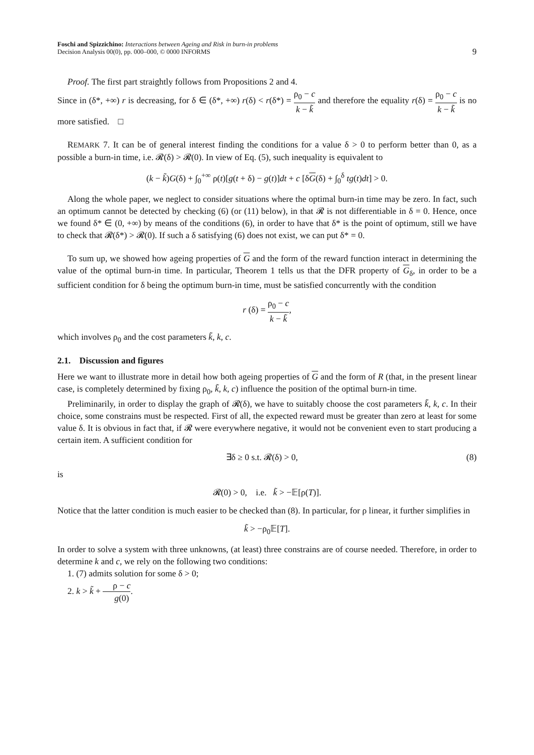Foschi and Spizzichino: Interactions between Ageing and Risk in burn-in problems
Decision Analysis 00(0), pp. 000–000, © 0000 INFORMS
9
Proof. The first part straightly follows from Propositions 2 and 4.
Since in (δ*, +∞) r is decreasing, for δ ∈ (δ*, +∞) r(δ) < r(δ*) = ρ<sub>0</sub> − c k − k̃ and therefore the equality r(δ) = ρ<sub>0</sub> − c k − k̃ is no more satisfied. □
REMARK 7. It can be of general interest finding the conditions for a value δ > 0 to perform better than 0, as a possible a burn-in time, i.e. 𝓡(δ) > 𝓡(0). In view of Eq. (5), such inequality is equivalent to
(k − k̃)G(δ) + ∫<sub>0</sub><sup>+∞</sup> ρ(t)[g(t + δ) − g(t)]dt + c [δG(δ) + ∫<sub>0</sub><sup>δ</sup> tg(t)dt] > 0.
Along the whole paper, we neglect to consider situations where the optimal burn-in time may be zero. In fact, such an optimum cannot be detected by checking (6) (or (11) below), in that 𝓡 is not differentiable in δ = 0. Hence, once we found δ* ∈ (0, +∞) by means of the conditions (6), in order to have that δ* is the point of optimum, still we have to check that 𝓡(δ*) > 𝓡(0). If such a δ satisfying (6) does not exist, we can put δ* = 0.
To sum up, we showed how ageing properties of G and the form of the reward function interact in determining the value of the optimal burn-in time. In particular, Theorem 1 tells us that the DFR property of G<sub>δ</sub>, in order to be a sufficient condition for δ being the optimum burn-in time, must be satisfied concurrently with the condition
r (δ) = ρ<sub>0</sub> − c k − k̃,
which involves ρ<sub>0</sub> and the cost parameters k̃, k, c.
2.1. Discussion and figures
Here we want to illustrate more in detail how both ageing properties of G and the form of R (that, in the present linear case, is completely determined by fixing ρ<sub>0</sub>, k̃, k, c) influence the position of the optimal burn-in time.
Preliminarily, in order to display the graph of 𝓡(δ), we have to suitably choose the cost parameters k̃, k, c. In their choice, some constrains must be respected. First of all, the expected reward must be greater than zero at least for some value δ. It is obvious in fact that, if 𝓡 were everywhere negative, it would not be convenient even to start producing a certain item. A sufficient condition for
∃δ ≥ 0 s.t. 𝓡(δ) > 0, (8)
is
𝓡(0) > 0, i.e. k̃ > −𝔼[ρ(T)].
Notice that the latter condition is much easier to be checked than (8). In particular, for ρ linear, it further simplifies in
k̃ > −ρ<sub>0</sub>𝔼[T].
In order to solve a system with three unknowns, (at least) three constrains are of course needed. Therefore, in order to determine k and c, we rely on the following two conditions:
1. (7) admits solution for some δ > 0;
2. k > k̃ + ρ − c g(0).